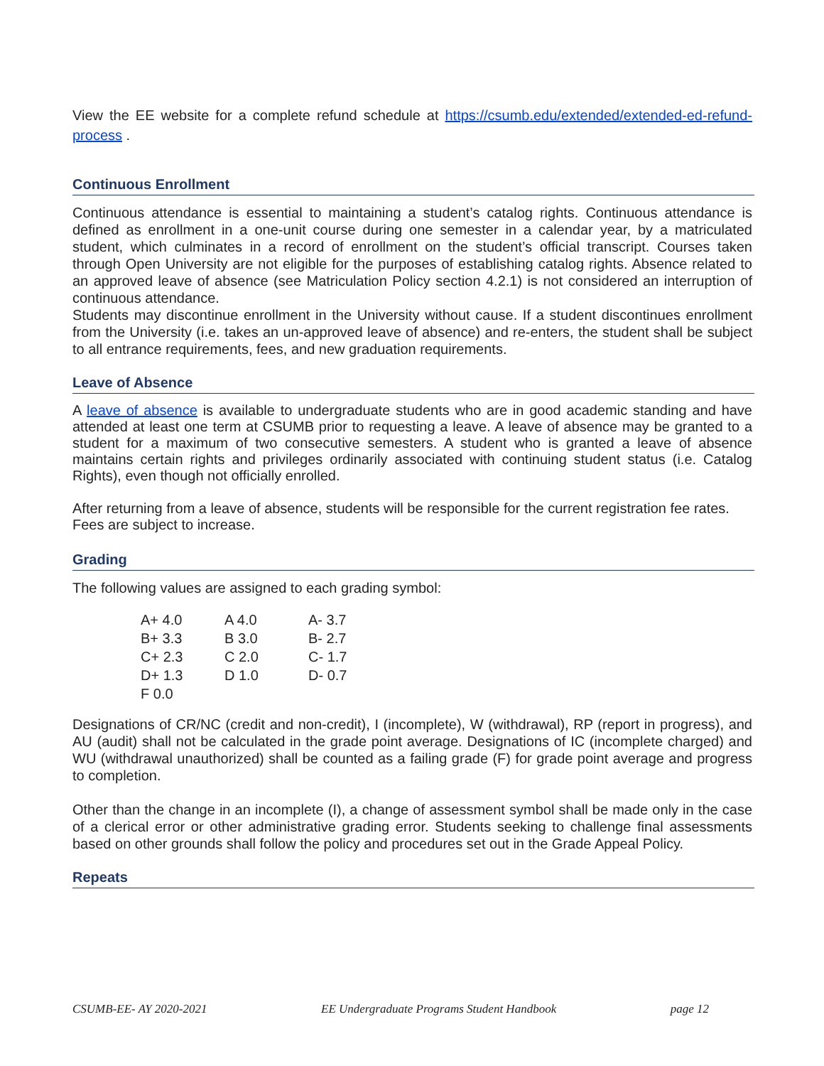View the EE website for a complete refund schedule at https://csumb.edu/extended/extended-ed-refund-process .
Continuous Enrollment
Continuous attendance is essential to maintaining a student’s catalog rights. Continuous attendance is defined as enrollment in a one-unit course during one semester in a calendar year, by a matriculated student, which culminates in a record of enrollment on the student’s official transcript. Courses taken through Open University are not eligible for the purposes of establishing catalog rights. Absence related to an approved leave of absence (see Matriculation Policy section 4.2.1) is not considered an interruption of continuous attendance.
Students may discontinue enrollment in the University without cause. If a student discontinues enrollment from the University (i.e. takes an un-approved leave of absence) and re-enters, the student shall be subject to all entrance requirements, fees, and new graduation requirements.
Leave of Absence
A leave of absence is available to undergraduate students who are in good academic standing and have attended at least one term at CSUMB prior to requesting a leave. A leave of absence may be granted to a student for a maximum of two consecutive semesters. A student who is granted a leave of absence maintains certain rights and privileges ordinarily associated with continuing student status (i.e. Catalog Rights), even though not officially enrolled.
After returning from a leave of absence, students will be responsible for the current registration fee rates. Fees are subject to increase.
Grading
The following values are assigned to each grading symbol:
| A+ 4.0 | A 4.0 | A- 3.7 |
| B+ 3.3 | B 3.0 | B- 2.7 |
| C+ 2.3 | C 2.0 | C- 1.7 |
| D+ 1.3 | D 1.0 | D- 0.7 |
| F 0.0 | | |
Designations of CR/NC (credit and non-credit), I (incomplete), W (withdrawal), RP (report in progress), and AU (audit) shall not be calculated in the grade point average. Designations of IC (incomplete charged) and WU (withdrawal unauthorized) shall be counted as a failing grade (F) for grade point average and progress to completion.
Other than the change in an incomplete (I), a change of assessment symbol shall be made only in the case of a clerical error or other administrative grading error. Students seeking to challenge final assessments based on other grounds shall follow the policy and procedures set out in the Grade Appeal Policy.
Repeats
CSUMB-EE- AY 2020-2021 EE Undergraduate Programs Student Handbook page 12